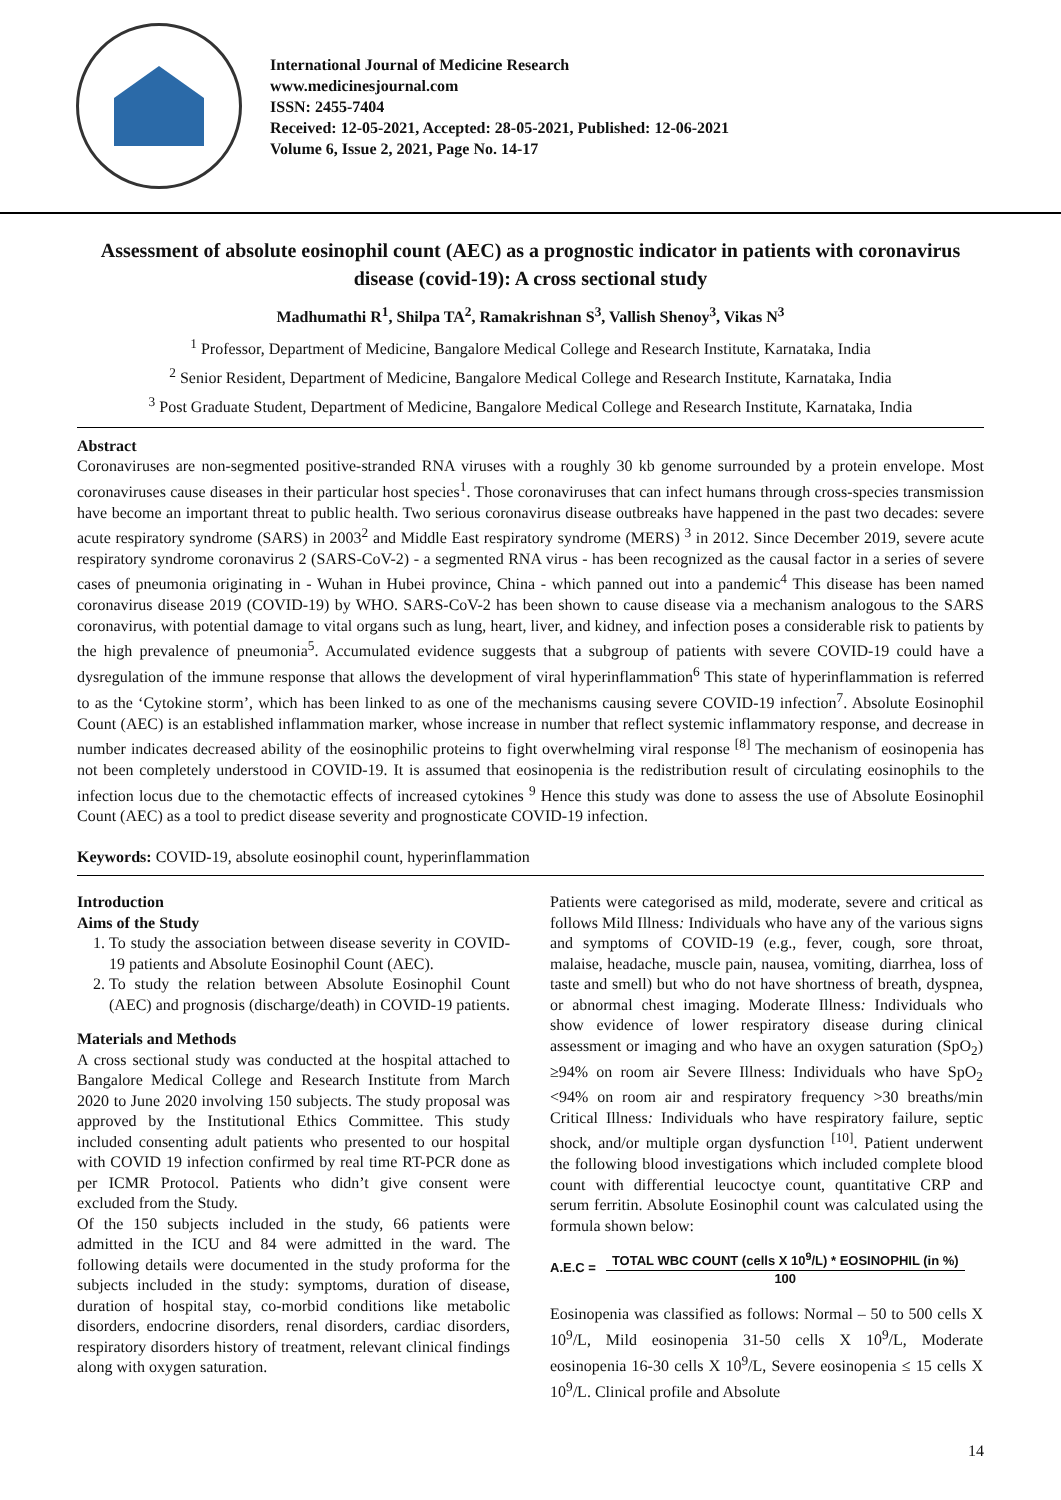International Journal of Medicine Research
www.medicinesjournal.com
ISSN: 2455-7404
Received: 12-05-2021, Accepted: 28-05-2021, Published: 12-06-2021
Volume 6, Issue 2, 2021, Page No. 14-17
Assessment of absolute eosinophil count (AEC) as a prognostic indicator in patients with coronavirus disease (covid-19): A cross sectional study
Madhumathi R<sup>1</sup>, Shilpa TA<sup>2</sup>, Ramakrishnan S<sup>3</sup>, Vallish Shenoy<sup>3</sup>, Vikas N<sup>3</sup>
<sup>1</sup> Professor, Department of Medicine, Bangalore Medical College and Research Institute, Karnataka, India
<sup>2</sup> Senior Resident, Department of Medicine, Bangalore Medical College and Research Institute, Karnataka, India
<sup>3</sup> Post Graduate Student, Department of Medicine, Bangalore Medical College and Research Institute, Karnataka, India
Abstract
Coronaviruses are non-segmented positive-stranded RNA viruses with a roughly 30 kb genome surrounded by a protein envelope. Most coronaviruses cause diseases in their particular host species<sup>1</sup>. Those coronaviruses that can infect humans through cross-species transmission have become an important threat to public health. Two serious coronavirus disease outbreaks have happened in the past two decades: severe acute respiratory syndrome (SARS) in 2003<sup>2</sup> and Middle East respiratory syndrome (MERS) <sup>3</sup> in 2012. Since December 2019, severe acute respiratory syndrome coronavirus 2 (SARS-CoV-2) - a segmented RNA virus - has been recognized as the causal factor in a series of severe cases of pneumonia originating in - Wuhan in Hubei province, China - which panned out into a pandemic<sup>4</sup> This disease has been named coronavirus disease 2019 (COVID-19) by WHO. SARS-CoV-2 has been shown to cause disease via a mechanism analogous to the SARS coronavirus, with potential damage to vital organs such as lung, heart, liver, and kidney, and infection poses a considerable risk to patients by the high prevalence of pneumonia<sup>5</sup>. Accumulated evidence suggests that a subgroup of patients with severe COVID-19 could have a dysregulation of the immune response that allows the development of viral hyperinflammation<sup>6</sup> This state of hyperinflammation is referred to as the ‘Cytokine storm’, which has been linked to as one of the mechanisms causing severe COVID-19 infection<sup>7</sup>. Absolute Eosinophil Count (AEC) is an established inflammation marker, whose increase in number that reflect systemic inflammatory response, and decrease in number indicates decreased ability of the eosinophilic proteins to fight overwhelming viral response <sup>[8]</sup> The mechanism of eosinopenia has not been completely understood in COVID-19. It is assumed that eosinopenia is the redistribution result of circulating eosinophils to the infection locus due to the chemotactic effects of increased cytokines <sup>9</sup> Hence this study was done to assess the use of Absolute Eosinophil Count (AEC) as a tool to predict disease severity and prognosticate COVID-19 infection.
Keywords: COVID-19, absolute eosinophil count, hyperinflammation
Introduction
Aims of the Study
1. To study the association between disease severity in COVID-19 patients and Absolute Eosinophil Count (AEC).
2. To study the relation between Absolute Eosinophil Count (AEC) and prognosis (discharge/death) in COVID-19 patients.
Materials and Methods
A cross sectional study was conducted at the hospital attached to Bangalore Medical College and Research Institute from March 2020 to June 2020 involving 150 subjects. The study proposal was approved by the Institutional Ethics Committee. This study included consenting adult patients who presented to our hospital with COVID 19 infection confirmed by real time RT-PCR done as per ICMR Protocol. Patients who didn’t give consent were excluded from the Study.
Of the 150 subjects included in the study, 66 patients were admitted in the ICU and 84 were admitted in the ward. The following details were documented in the study proforma for the subjects included in the study: symptoms, duration of disease, duration of hospital stay, co-morbid conditions like metabolic disorders, endocrine disorders, renal disorders, cardiac disorders, respiratory disorders history of treatment, relevant clinical findings along with oxygen saturation.
Patients were categorised as mild, moderate, severe and critical as follows Mild Illness: Individuals who have any of the various signs and symptoms of COVID-19 (e.g., fever, cough, sore throat, malaise, headache, muscle pain, nausea, vomiting, diarrhea, loss of taste and smell) but who do not have shortness of breath, dyspnea, or abnormal chest imaging. Moderate Illness: Individuals who show evidence of lower respiratory disease during clinical assessment or imaging and who have an oxygen saturation (SpO<sub>2</sub>) ≥94% on room air Severe Illness: Individuals who have SpO<sub>2</sub> <94% on room air and respiratory frequency >30 breaths/min Critical Illness: Individuals who have respiratory failure, septic shock, and/or multiple organ dysfunction <sup>[10]</sup>. Patient underwent the following blood investigations which included complete blood count with differential leucoctye count, quantitative CRP and serum ferritin. Absolute Eosinophil count was calculated using the formula shown below:
A.E.C =
TOTAL WBC COUNT (cells X 10<sup>9</sup>/L) * EOSINOPHIL (in %)
100
Eosinopenia was classified as follows: Normal – 50 to 500 cells X 10<sup>9</sup>/L, Mild eosinopenia 31-50 cells X 10<sup>9</sup>/L, Moderate eosinopenia 16-30 cells X 10<sup>9</sup>/L, Severe eosinopenia ≤ 15 cells X 10<sup>9</sup>/L. Clinical profile and Absolute
14